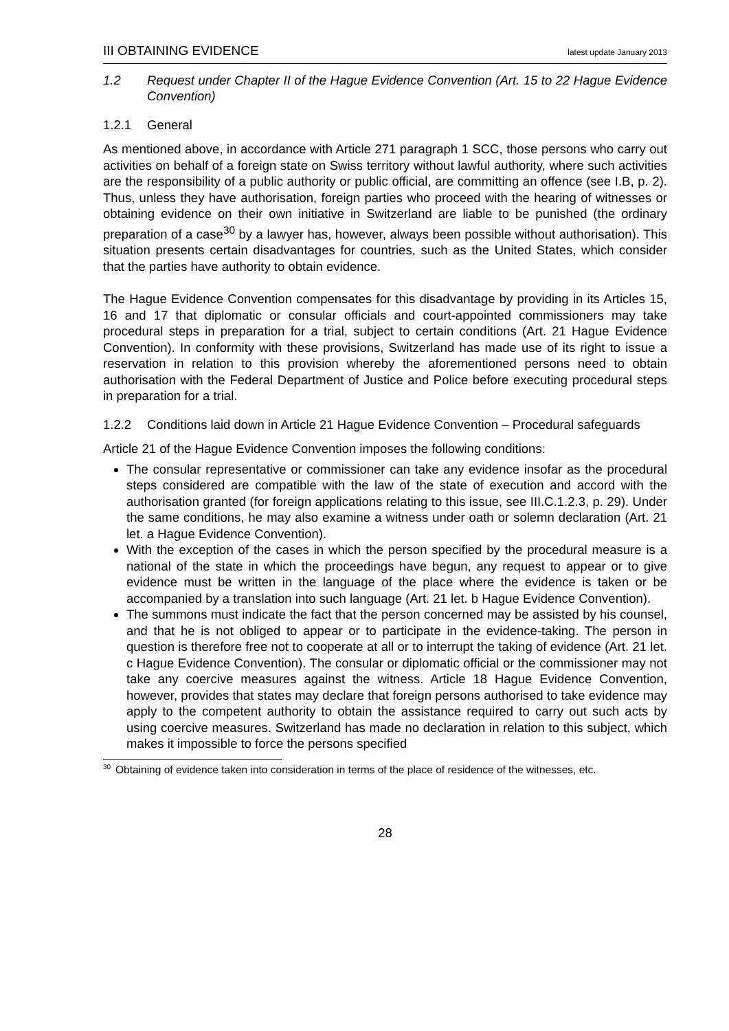III OBTAINING EVIDENCE latest update January 2013
1.2 Request under Chapter II of the Hague Evidence Convention (Art. 15 to 22 Hague Evidence Convention)
1.2.1 General
As mentioned above, in accordance with Article 271 paragraph 1 SCC, those persons who carry out activities on behalf of a foreign state on Swiss territory without lawful authority, where such activities are the responsibility of a public authority or public official, are committing an offence (see I.B, p. 2). Thus, unless they have authorisation, foreign parties who proceed with the hearing of witnesses or obtaining evidence on their own initiative in Switzerland are liable to be punished (the ordinary preparation of a case<sup>30</sup> by a lawyer has, however, always been possible without authorisation). This situation presents certain disadvantages for countries, such as the United States, which consider that the parties have authority to obtain evidence.
The Hague Evidence Convention compensates for this disadvantage by providing in its Articles 15, 16 and 17 that diplomatic or consular officials and court-appointed commissioners may take procedural steps in preparation for a trial, subject to certain conditions (Art. 21 Hague Evidence Convention). In conformity with these provisions, Switzerland has made use of its right to issue a reservation in relation to this provision whereby the aforementioned persons need to obtain authorisation with the Federal Department of Justice and Police before executing procedural steps in preparation for a trial.
1.2.2 Conditions laid down in Article 21 Hague Evidence Convention – Procedural safeguards
Article 21 of the Hague Evidence Convention imposes the following conditions:
The consular representative or commissioner can take any evidence insofar as the procedural steps considered are compatible with the law of the state of execution and accord with the authorisation granted (for foreign applications relating to this issue, see III.C.1.2.3, p. 29). Under the same conditions, he may also examine a witness under oath or solemn declaration (Art. 21 let. a Hague Evidence Convention).
With the exception of the cases in which the person specified by the procedural measure is a national of the state in which the proceedings have begun, any request to appear or to give evidence must be written in the language of the place where the evidence is taken or be accompanied by a translation into such language (Art. 21 let. b Hague Evidence Convention).
The summons must indicate the fact that the person concerned may be assisted by his counsel, and that he is not obliged to appear or to participate in the evidence-taking. The person in question is therefore free not to cooperate at all or to interrupt the taking of evidence (Art. 21 let. c Hague Evidence Convention). The consular or diplomatic official or the commissioner may not take any coercive measures against the witness. Article 18 Hague Evidence Convention, however, provides that states may declare that foreign persons authorised to take evidence may apply to the competent authority to obtain the assistance required to carry out such acts by using coercive measures. Switzerland has made no declaration in relation to this subject, which makes it impossible to force the persons specified
30 Obtaining of evidence taken into consideration in terms of the place of residence of the witnesses, etc.
28